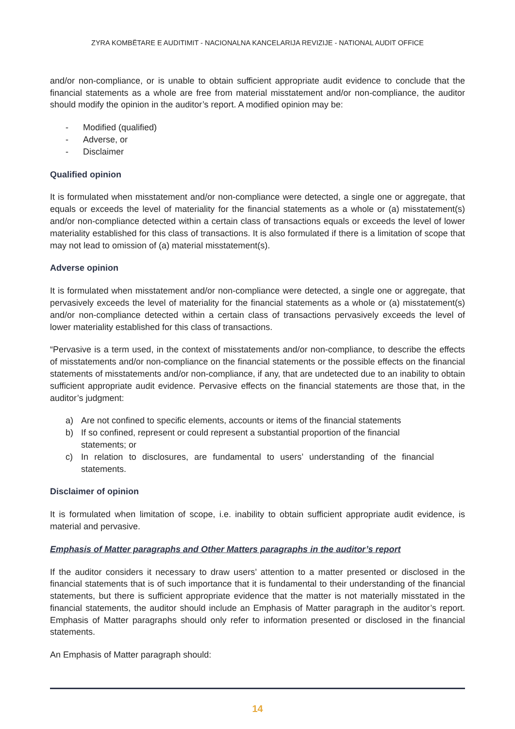ZYRA KOMBËTARE E AUDITIMIT - NACIONALNA KANCELARIJA REVIZIJE - NATIONAL AUDIT OFFICE
and/or non-compliance, or is unable to obtain sufficient appropriate audit evidence to conclude that the financial statements as a whole are free from material misstatement and/or non-compliance, the auditor should modify the opinion in the auditor’s report. A modified opinion may be:
- Modified (qualified)
- Adverse, or
- Disclaimer
Qualified opinion
It is formulated when misstatement and/or non-compliance were detected, a single one or aggregate, that equals or exceeds the level of materiality for the financial statements as a whole or (a) misstatement(s) and/or non-compliance detected within a certain class of transactions equals or exceeds the level of lower materiality established for this class of transactions. It is also formulated if there is a limitation of scope that may not lead to omission of (a) material misstatement(s).
Adverse opinion
It is formulated when misstatement and/or non-compliance were detected, a single one or aggregate, that pervasively exceeds the level of materiality for the financial statements as a whole or (a) misstatement(s) and/or non-compliance detected within a certain class of transactions pervasively exceeds the level of lower materiality established for this class of transactions.
“Pervasive is a term used, in the context of misstatements and/or non-compliance, to describe the effects of misstatements and/or non-compliance on the financial statements or the possible effects on the financial statements of misstatements and/or non-compliance, if any, that are undetected due to an inability to obtain sufficient appropriate audit evidence. Pervasive effects on the financial statements are those that, in the auditor’s judgment:
a) Are not confined to specific elements, accounts or items of the financial statements
b) If so confined, represent or could represent a substantial proportion of the financial statements; or
c) In relation to disclosures, are fundamental to users’ understanding of the financial statements.
Disclaimer of opinion
It is formulated when limitation of scope, i.e. inability to obtain sufficient appropriate audit evidence, is material and pervasive.
Emphasis of Matter paragraphs and Other Matters paragraphs in the auditor’s report
If the auditor considers it necessary to draw users’ attention to a matter presented or disclosed in the financial statements that is of such importance that it is fundamental to their understanding of the financial statements, but there is sufficient appropriate evidence that the matter is not materially misstated in the financial statements, the auditor should include an Emphasis of Matter paragraph in the auditor’s report. Emphasis of Matter paragraphs should only refer to information presented or disclosed in the financial statements.
An Emphasis of Matter paragraph should:
14